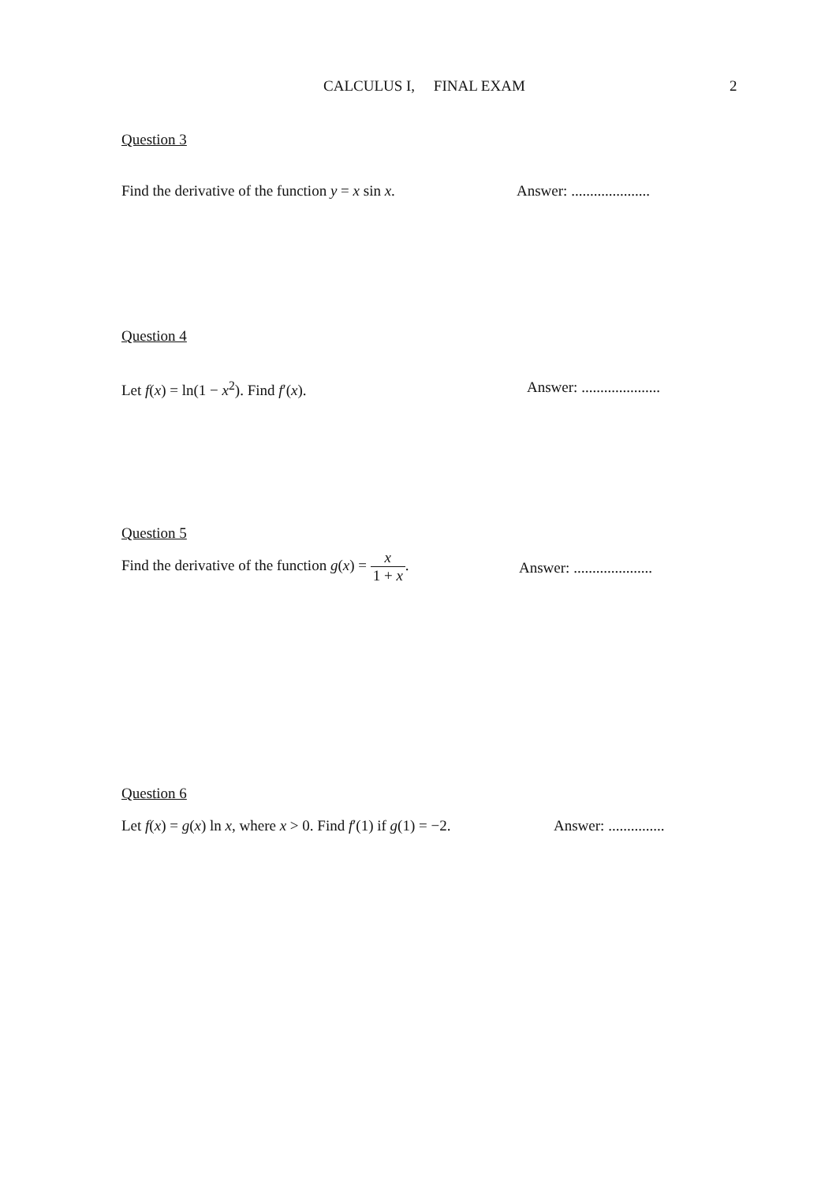CALCULUS I, FINAL EXAM 2
Question 3
Find the derivative of the function y = x sin x.
Answer: .....................
Question 4
Let f(x) = ln(1 − x<sup>2</sup>). Find f′(x).
Answer: .....................
Question 5
Find the derivative of the function g(x) = x 1 + x.
Answer: .....................
Question 6
Let f(x) = g(x) ln x, where x > 0. Find f′(1) if g(1) = −2.
Answer: ...............